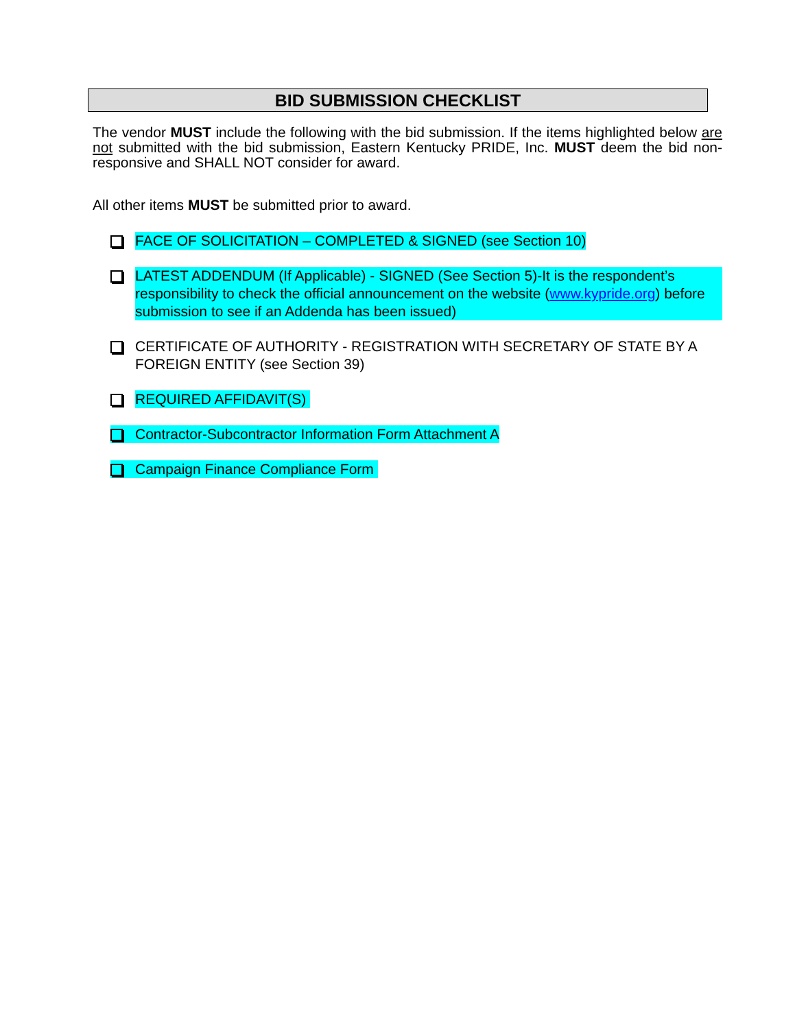BID SUBMISSION CHECKLIST
The vendor MUST include the following with the bid submission. If the items highlighted below are not submitted with the bid submission, Eastern Kentucky PRIDE, Inc. MUST deem the bid non-responsive and SHALL NOT consider for award.
All other items MUST be submitted prior to award.
FACE OF SOLICITATION – COMPLETED & SIGNED (see Section 10)
LATEST ADDENDUM (If Applicable) - SIGNED (See Section 5)-It is the respondent’s responsibility to check the official announcement on the website (www.kypride.org) before submission to see if an Addenda has been issued)
CERTIFICATE OF AUTHORITY - REGISTRATION WITH SECRETARY OF STATE BY A FOREIGN ENTITY (see Section 39)
REQUIRED AFFIDAVIT(S)
Contractor-Subcontractor Information Form Attachment A
Campaign Finance Compliance Form